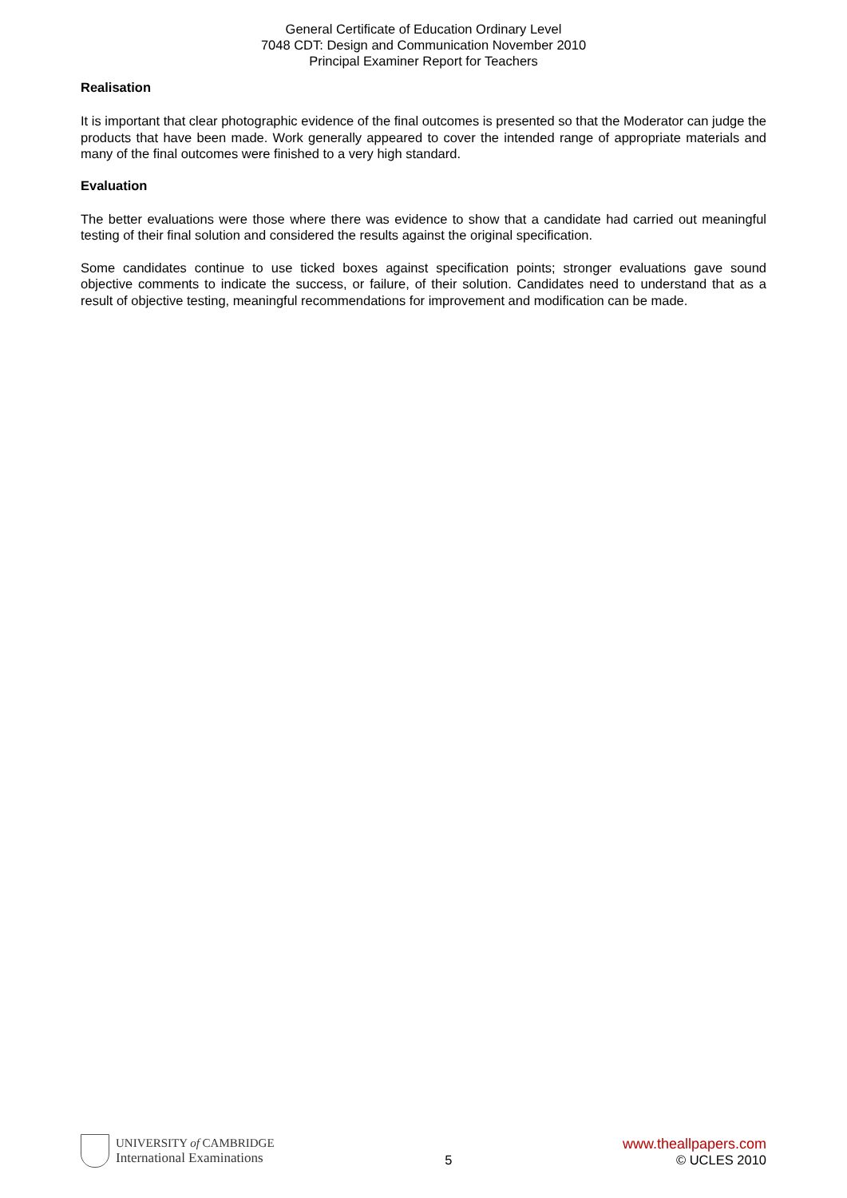General Certificate of Education Ordinary Level
7048 CDT: Design and Communication November 2010
Principal Examiner Report for Teachers
Realisation
It is important that clear photographic evidence of the final outcomes is presented so that the Moderator can judge the products that have been made. Work generally appeared to cover the intended range of appropriate materials and many of the final outcomes were finished to a very high standard.
Evaluation
The better evaluations were those where there was evidence to show that a candidate had carried out meaningful testing of their final solution and considered the results against the original specification.
Some candidates continue to use ticked boxes against specification points; stronger evaluations gave sound objective comments to indicate the success, or failure, of their solution. Candidates need to understand that as a result of objective testing, meaningful recommendations for improvement and modification can be made.
UNIVERSITY of CAMBRIDGE
International Examinations
5
www.theallpapers.com
© UCLES 2010